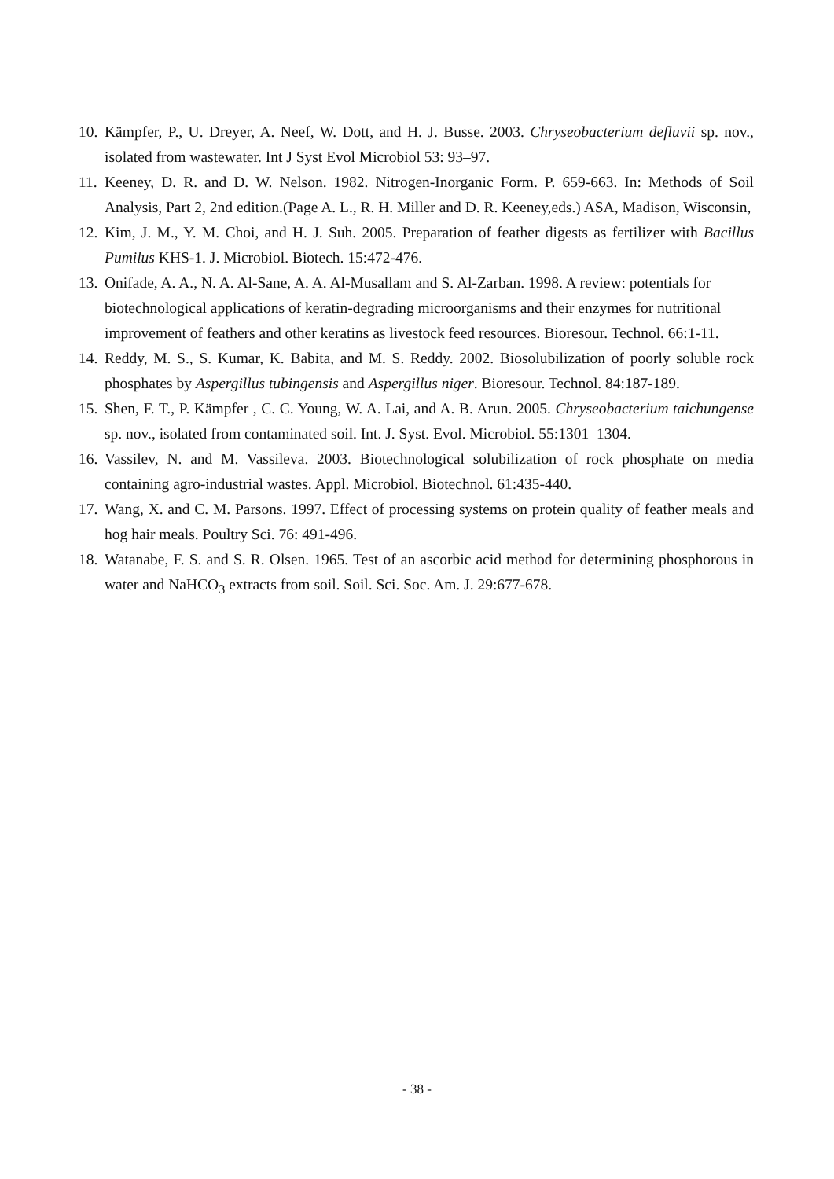10. Kämpfer, P., U. Dreyer, A. Neef, W. Dott, and H. J. Busse. 2003. Chryseobacterium defluvii sp. nov., isolated from wastewater. Int J Syst Evol Microbiol 53: 93–97.
11. Keeney, D. R. and D. W. Nelson. 1982. Nitrogen-Inorganic Form. P. 659-663. In: Methods of Soil Analysis, Part 2, 2nd edition.(Page A. L., R. H. Miller and D. R. Keeney,eds.) ASA, Madison, Wisconsin,
12. Kim, J. M., Y. M. Choi, and H. J. Suh. 2005. Preparation of feather digests as fertilizer with Bacillus Pumilus KHS-1. J. Microbiol. Biotech. 15:472-476.
13. Onifade, A. A., N. A. Al-Sane, A. A. Al-Musallam and S. Al-Zarban. 1998. A review: potentials for biotechnological applications of keratin-degrading microorganisms and their enzymes for nutritional improvement of feathers and other keratins as livestock feed resources. Bioresour. Technol. 66:1-11.
14. Reddy, M. S., S. Kumar, K. Babita, and M. S. Reddy. 2002. Biosolubilization of poorly soluble rock phosphates by Aspergillus tubingensis and Aspergillus niger. Bioresour. Technol. 84:187-189.
15. Shen, F. T., P. Kämpfer , C. C. Young, W. A. Lai, and A. B. Arun. 2005. Chryseobacterium taichungense sp. nov., isolated from contaminated soil. Int. J. Syst. Evol. Microbiol. 55:1301–1304.
16. Vassilev, N. and M. Vassileva. 2003. Biotechnological solubilization of rock phosphate on media containing agro-industrial wastes. Appl. Microbiol. Biotechnol. 61:435-440.
17. Wang, X. and C. M. Parsons. 1997. Effect of processing systems on protein quality of feather meals and hog hair meals. Poultry Sci. 76: 491-496.
18. Watanabe, F. S. and S. R. Olsen. 1965. Test of an ascorbic acid method for determining phosphorous in water and NaHCO<sub>3</sub> extracts from soil. Soil. Sci. Soc. Am. J. 29:677-678.
- 38 -